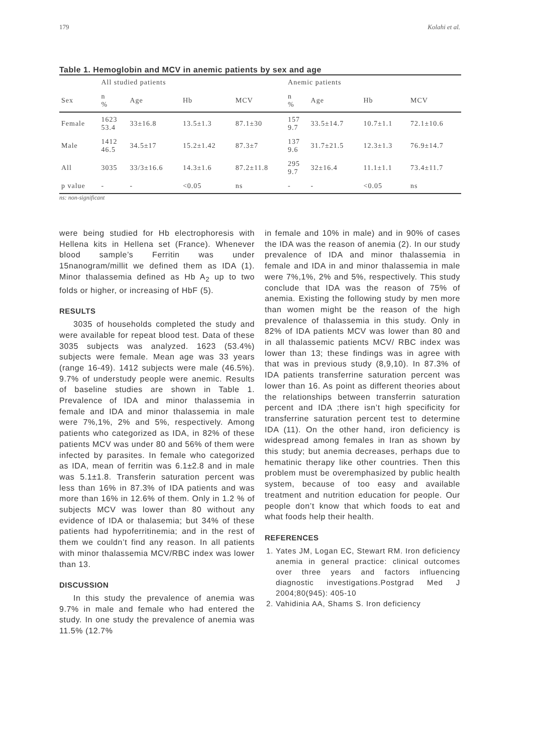179 Kolahi et al.
Table 1. Hemoglobin and MCV in anemic patients by sex and age
| | All studied patients | | | | Anemic patients | | | |
| --- | --- | --- | --- | --- | --- | --- | --- | --- |
| Sex | n % | Age | Hb | MCV | n % | Age | Hb | MCV |
| Female | 1623 53.4 | 33±16.8 | 13.5±1.3 | 87.1±30 | 157 9.7 | 33.5±14.7 | 10.7±1.1 | 72.1±10.6 |
| Male | 1412 46.5 | 34.5±17 | 15.2±1.42 | 87.3±7 | 137 9.6 | 31.7±21.5 | 12.3±1.3 | 76.9±14.7 |
| All | 3035 | 33/3±16.6 | 14.3±1.6 | 87.2±11.8 | 295 9.7 | 32±16.4 | 11.1±1.1 | 73.4±11.7 |
| p value | - | - | <0.05 | ns | - | - | <0.05 | ns |
ns: non-significant
were being studied for Hb electrophoresis with Hellena kits in Hellena set (France). Whenever blood sample’s Ferritin was under 15nanogram/millit we defined them as IDA (1). Minor thalassemia defined as Hb A<sub>2</sub> up to two folds or higher, or increasing of HbF (5).
RESULTS
3035 of households completed the study and were available for repeat blood test. Data of these 3035 subjects was analyzed. 1623 (53.4%) subjects were female. Mean age was 33 years (range 16-49). 1412 subjects were male (46.5%). 9.7% of understudy people were anemic. Results of baseline studies are shown in Table 1. Prevalence of IDA and minor thalassemia in female and IDA and minor thalassemia in male were 7%,1%, 2% and 5%, respectively. Among patients who categorized as IDA, in 82% of these patients MCV was under 80 and 56% of them were infected by parasites. In female who categorized as IDA, mean of ferritin was 6.1±2.8 and in male was 5.1±1.8. Transferin saturation percent was less than 16% in 87.3% of IDA patients and was more than 16% in 12.6% of them. Only in 1.2 % of subjects MCV was lower than 80 without any evidence of IDA or thalasemia; but 34% of these patients had hypoferritinemia; and in the rest of them we couldn’t find any reason. In all patients with minor thalassemia MCV/RBC index was lower than 13.
DISCUSSION
In this study the prevalence of anemia was 9.7% in male and female who had entered the study. In one study the prevalence of anemia was 11.5% (12.7%
in female and 10% in male) and in 90% of cases the IDA was the reason of anemia (2). In our study prevalence of IDA and minor thalassemia in female and IDA in and minor thalassemia in male were 7%,1%, 2% and 5%, respectively. This study conclude that IDA was the reason of 75% of anemia. Existing the following study by men more than women might be the reason of the high prevalence of thalassemia in this study. Only in 82% of IDA patients MCV was lower than 80 and in all thalassemic patients MCV/ RBC index was lower than 13; these findings was in agree with that was in previous study (8,9,10). In 87.3% of IDA patients transferrine saturation percent was lower than 16. As point as different theories about the relationships between transferrin saturation percent and IDA ;there isn’t high specificity for transferrine saturation percent test to determine IDA (11). On the other hand, iron deficiency is widespread among females in Iran as shown by this study; but anemia decreases, perhaps due to hematinic therapy like other countries. Then this problem must be overemphasized by public health system, because of too easy and available treatment and nutrition education for people. Our people don’t know that which foods to eat and what foods help their health.
REFERENCES
1. Yates JM, Logan EC, Stewart RM. Iron deficiency anemia in general practice: clinical outcomes over three years and factors influencing diagnostic investigations.Postgrad Med J 2004;80(945): 405-10
2. Vahidinia AA, Shams S. Iron deficiency